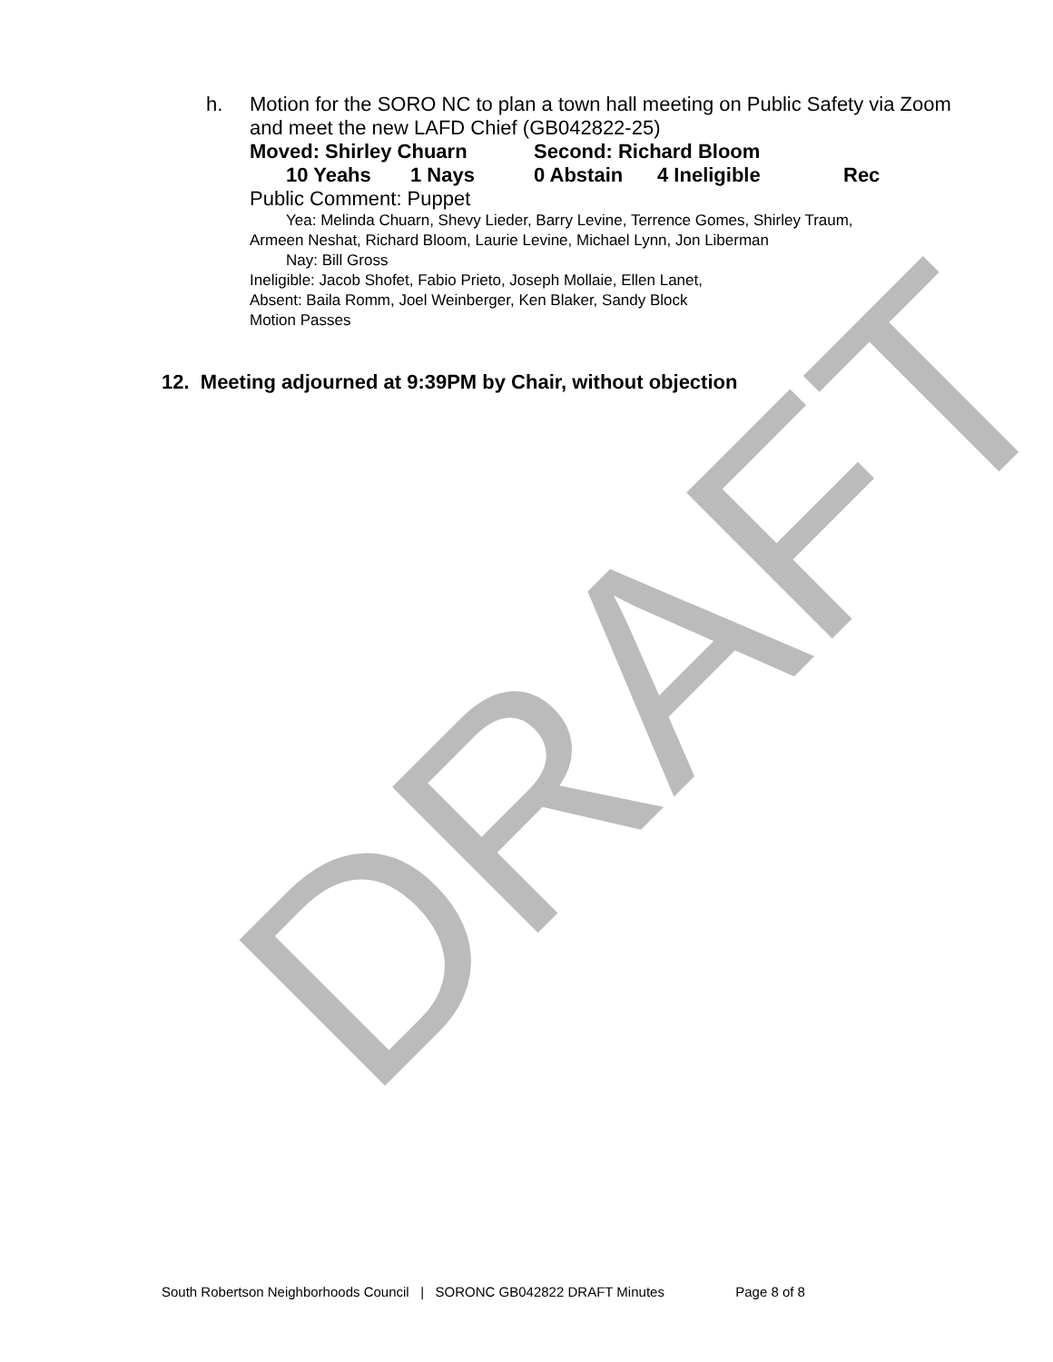DRAFT
h.
Motion for the SORO NC to plan a town hall meeting on Public Safety via Zoom and meet the new LAFD Chief (GB042822-25)
Moved: Shirley Chuarn Second: Richard Bloom
10 Yeahs 1 Nays 0 Abstain 4 Ineligible Rec
Public Comment: Puppet
Yea: Melinda Chuarn, Shevy Lieder, Barry Levine, Terrence Gomes, Shirley Traum,
Armeen Neshat, Richard Bloom, Laurie Levine, Michael Lynn, Jon Liberman
Nay: Bill Gross
Ineligible: Jacob Shofet, Fabio Prieto, Joseph Mollaie, Ellen Lanet,
Absent: Baila Romm, Joel Weinberger, Ken Blaker, Sandy Block
Motion Passes
12. Meeting adjourned at 9:39PM by Chair, without objection
South Robertson Neighborhoods Council | SORONC GB042822 DRAFT Minutes Page 8 of 8